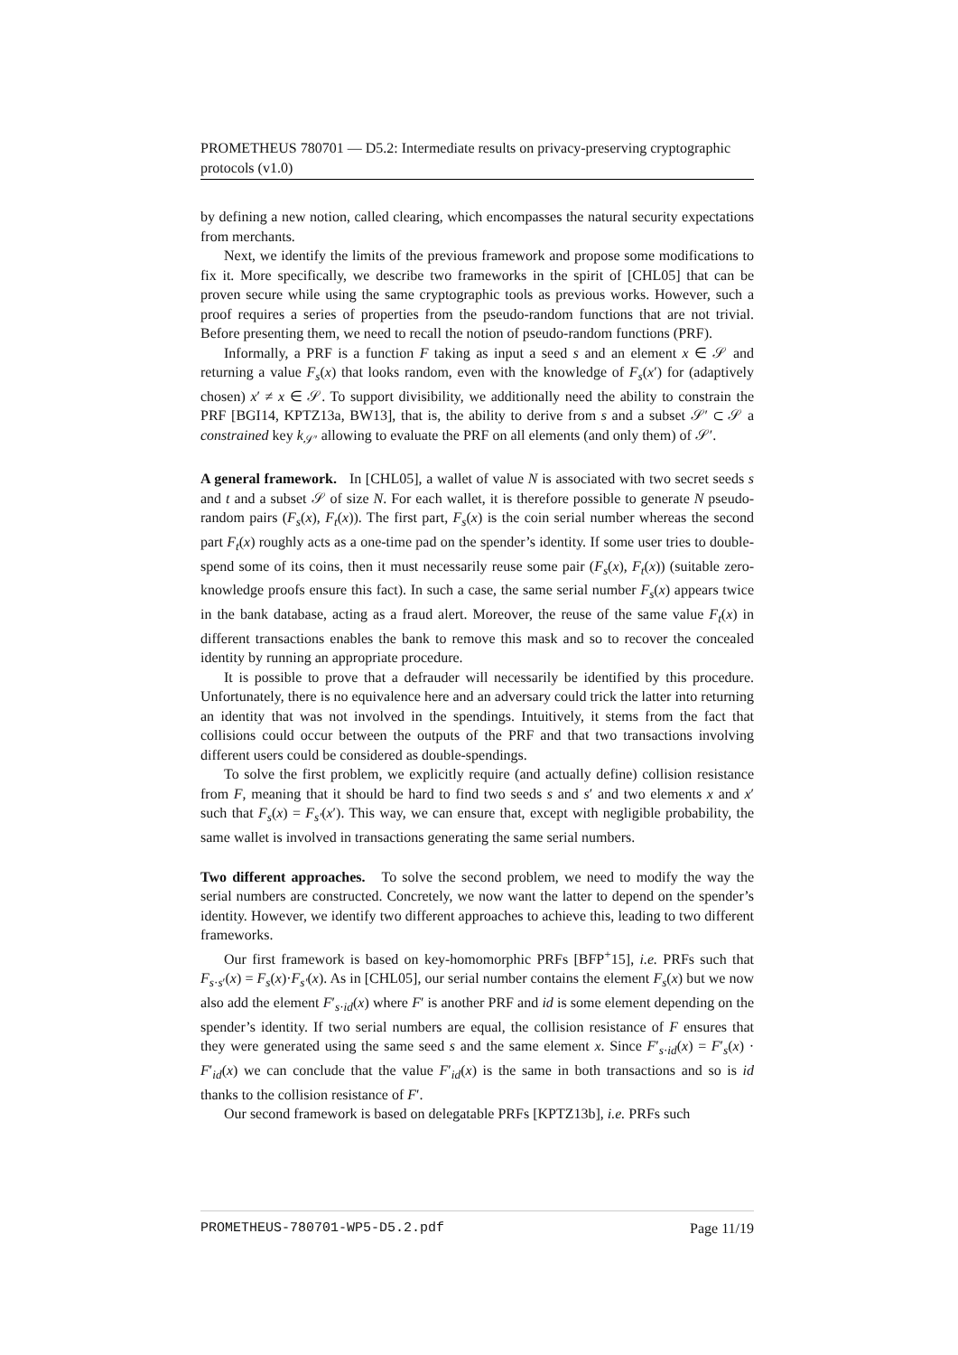PROMETHEUS 780701 — D5.2: Intermediate results on privacy-preserving cryptographic protocols (v1.0)
by defining a new notion, called clearing, which encompasses the natural security expectations from merchants.
Next, we identify the limits of the previous framework and propose some modifications to fix it. More specifically, we describe two frameworks in the spirit of [CHL05] that can be proven secure while using the same cryptographic tools as previous works. However, such a proof requires a series of properties from the pseudo-random functions that are not trivial. Before presenting them, we need to recall the notion of pseudo-random functions (PRF).
Informally, a PRF is a function F taking as input a seed s and an element x ∈ 𝒮 and returning a value F<sub>s</sub>(x) that looks random, even with the knowledge of F<sub>s</sub>(x′) for (adaptively chosen) x′ ≠ x ∈ 𝒮. To support divisibility, we additionally need the ability to constrain the PRF [BGI14, KPTZ13a, BW13], that is, the ability to derive from s and a subset 𝒮′ ⊂ 𝒮 a constrained key k<sub>𝒮′</sub> allowing to evaluate the PRF on all elements (and only them) of 𝒮′.
A general framework. In [CHL05], a wallet of value N is associated with two secret seeds s and t and a subset 𝒮 of size N. For each wallet, it is therefore possible to generate N pseudo-random pairs (F<sub>s</sub>(x), F<sub>t</sub>(x)). The first part, F<sub>s</sub>(x) is the coin serial number whereas the second part F<sub>t</sub>(x) roughly acts as a one-time pad on the spender’s identity. If some user tries to double-spend some of its coins, then it must necessarily reuse some pair (F<sub>s</sub>(x), F<sub>t</sub>(x)) (suitable zero-knowledge proofs ensure this fact). In such a case, the same serial number F<sub>s</sub>(x) appears twice in the bank database, acting as a fraud alert. Moreover, the reuse of the same value F<sub>t</sub>(x) in different transactions enables the bank to remove this mask and so to recover the concealed identity by running an appropriate procedure.
It is possible to prove that a defrauder will necessarily be identified by this procedure. Unfortunately, there is no equivalence here and an adversary could trick the latter into returning an identity that was not involved in the spendings. Intuitively, it stems from the fact that collisions could occur between the outputs of the PRF and that two transactions involving different users could be considered as double-spendings.
To solve the first problem, we explicitly require (and actually define) collision resistance from F, meaning that it should be hard to find two seeds s and s′ and two elements x and x′ such that F<sub>s</sub>(x) = F<sub>s′</sub>(x′). This way, we can ensure that, except with negligible probability, the same wallet is involved in transactions generating the same serial numbers.
Two different approaches. To solve the second problem, we need to modify the way the serial numbers are constructed. Concretely, we now want the latter to depend on the spender’s identity. However, we identify two different approaches to achieve this, leading to two different frameworks.
Our first framework is based on key-homomorphic PRFs [BFP<sup>+</sup>15], i.e. PRFs such that F<sub>s·s′</sub>(x) = F<sub>s</sub>(x)·F<sub>s′</sub>(x). As in [CHL05], our serial number contains the element F<sub>s</sub>(x) but we now also add the element F′<sub>s·id</sub>(x) where F′ is another PRF and id is some element depending on the spender’s identity. If two serial numbers are equal, the collision resistance of F ensures that they were generated using the same seed s and the same element x. Since F′<sub>s·id</sub>(x) = F′<sub>s</sub>(x) · F′<sub>id</sub>(x) we can conclude that the value F′<sub>id</sub>(x) is the same in both transactions and so is id thanks to the collision resistance of F′.
Our second framework is based on delegatable PRFs [KPTZ13b], i.e. PRFs such
PROMETHEUS-780701-WP5-D5.2.pdf Page 11/19